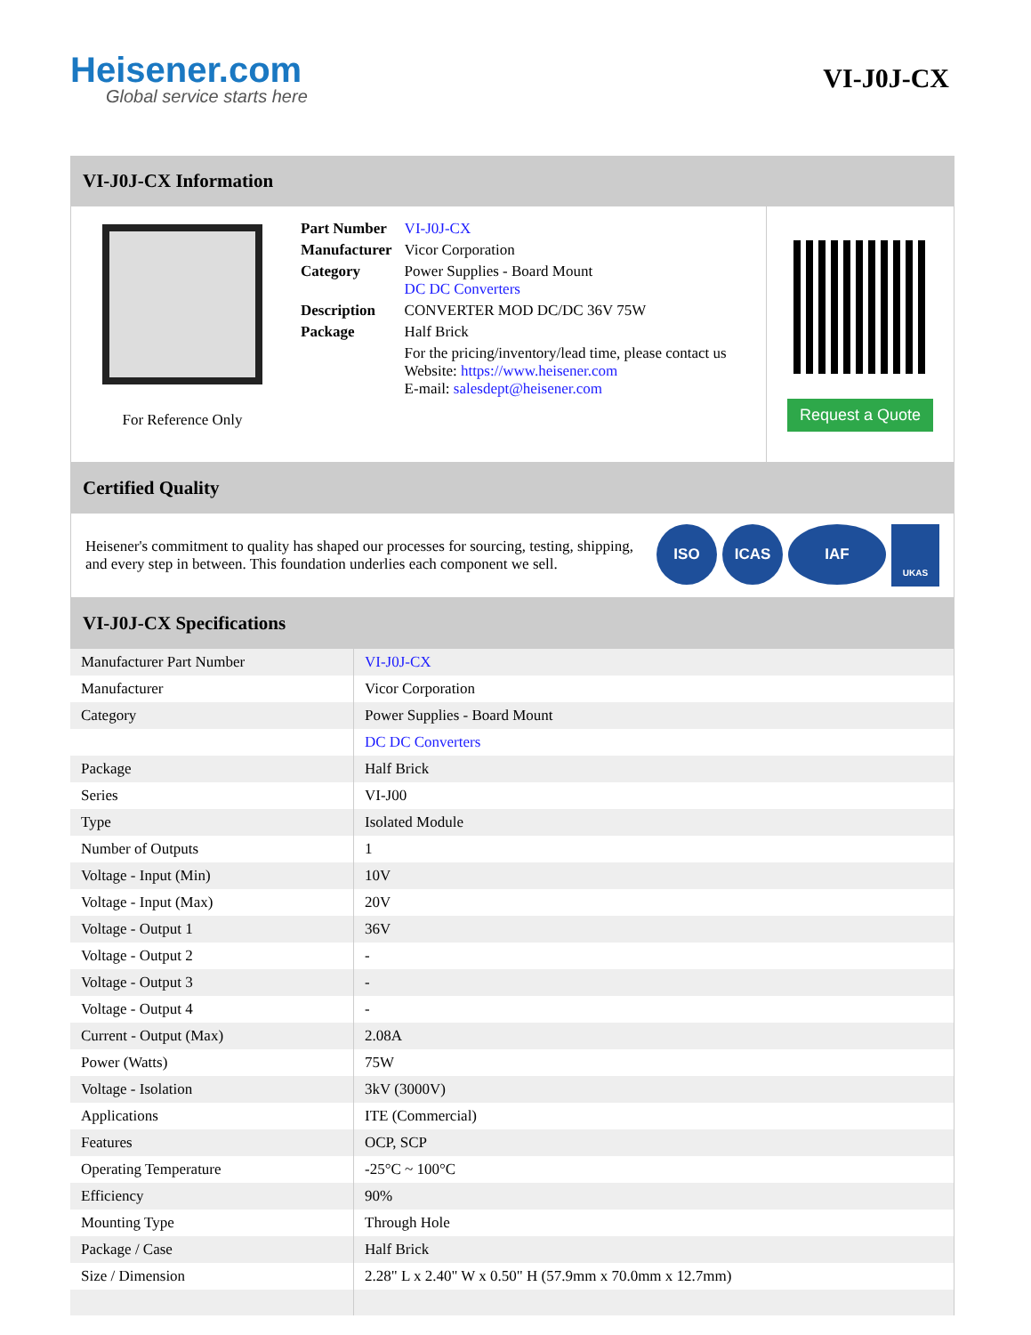Heisener.com
Global service starts here
VI-J0J-CX
VI-J0J-CX Information
For Reference Only
| Part Number | VI-J0J-CX |
| Manufacturer | Vicor Corporation |
| Category | Power Supplies - Board Mount DC DC Converters |
| Description | CONVERTER MOD DC/DC 36V 75W |
| Package | Half Brick |
| | For the pricing/inventory/lead time, please contact us Website: https://www.heisener.com E-mail: salesdept@heisener.com |
Request a Quote
Certified Quality
Heisener's commitment to quality has shaped our processes for sourcing, testing, shipping, and every step in between. This foundation underlies each component we sell.
ISO ICAS IAF UKAS
VI-J0J-CX Specifications
| Manufacturer Part Number | VI-J0J-CX |
| Manufacturer | Vicor Corporation |
| Category | Power Supplies - Board Mount |
| | DC DC Converters |
| Package | Half Brick |
| Series | VI-J00 |
| Type | Isolated Module |
| Number of Outputs | 1 |
| Voltage - Input (Min) | 10V |
| Voltage - Input (Max) | 20V |
| Voltage - Output 1 | 36V |
| Voltage - Output 2 | - |
| Voltage - Output 3 | - |
| Voltage - Output 4 | - |
| Current - Output (Max) | 2.08A |
| Power (Watts) | 75W |
| Voltage - Isolation | 3kV (3000V) |
| Applications | ITE (Commercial) |
| Features | OCP, SCP |
| Operating Temperature | -25°C ~ 100°C |
| Efficiency | 90% |
| Mounting Type | Through Hole |
| Package / Case | Half Brick |
| Size / Dimension | 2.28" L x 2.40" W x 0.50" H (57.9mm x 70.0mm x 12.7mm) |